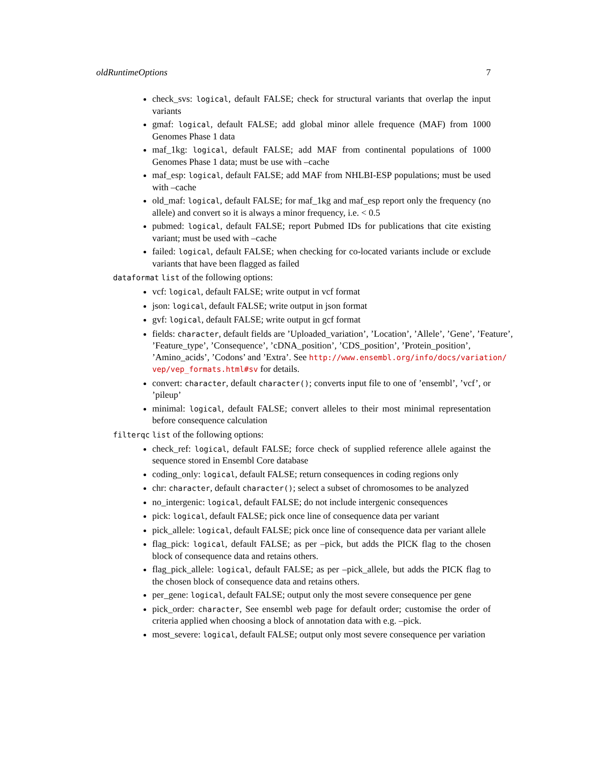oldRuntimeOptions 7
check_svs: logical, default FALSE; check for structural variants that overlap the input variants
gmaf: logical, default FALSE; add global minor allele frequence (MAF) from 1000 Genomes Phase 1 data
maf_1kg: logical, default FALSE; add MAF from continental populations of 1000 Genomes Phase 1 data; must be use with –cache
maf_esp: logical, default FALSE; add MAF from NHLBI-ESP populations; must be used with –cache
old_maf: logical, default FALSE; for maf_1kg and maf_esp report only the frequency (no allele) and convert so it is always a minor frequency, i.e. < 0.5
pubmed: logical, default FALSE; report Pubmed IDs for publications that cite existing variant; must be used with –cache
failed: logical, default FALSE; when checking for co-located variants include or exclude variants that have been flagged as failed
dataformat list of the following options:
vcf: logical, default FALSE; write output in vcf format
json: logical, default FALSE; write output in json format
gvf: logical, default FALSE; write output in gcf format
fields: character, default fields are ’Uploaded_variation’, ’Location’, ’Allele’, ’Gene’, ’Feature’, ’Feature_type’, ’Consequence’, ’cDNA_position’, ’CDS_position’, ’Protein_position’, ’Amino_acids’, ’Codons’ and ’Extra’. See http://www.ensembl.org/info/docs/variation/ vep/vep_formats.html#sv for details.
convert: character, default character(); converts input file to one of ’ensembl’, ’vcf’, or ’pileup’
minimal: logical, default FALSE; convert alleles to their most minimal representation before consequence calculation
filterqc list of the following options:
check_ref: logical, default FALSE; force check of supplied reference allele against the sequence stored in Ensembl Core database
coding_only: logical, default FALSE; return consequences in coding regions only
chr: character, default character(); select a subset of chromosomes to be analyzed
no_intergenic: logical, default FALSE; do not include intergenic consequences
pick: logical, default FALSE; pick once line of consequence data per variant
pick_allele: logical, default FALSE; pick once line of consequence data per variant allele
flag_pick: logical, default FALSE; as per –pick, but adds the PICK flag to the chosen block of consequence data and retains others.
flag_pick_allele: logical, default FALSE; as per –pick_allele, but adds the PICK flag to the chosen block of consequence data and retains others.
per_gene: logical, default FALSE; output only the most severe consequence per gene
pick_order: character, See ensembl web page for default order; customise the order of criteria applied when choosing a block of annotation data with e.g. –pick.
most_severe: logical, default FALSE; output only most severe consequence per variation